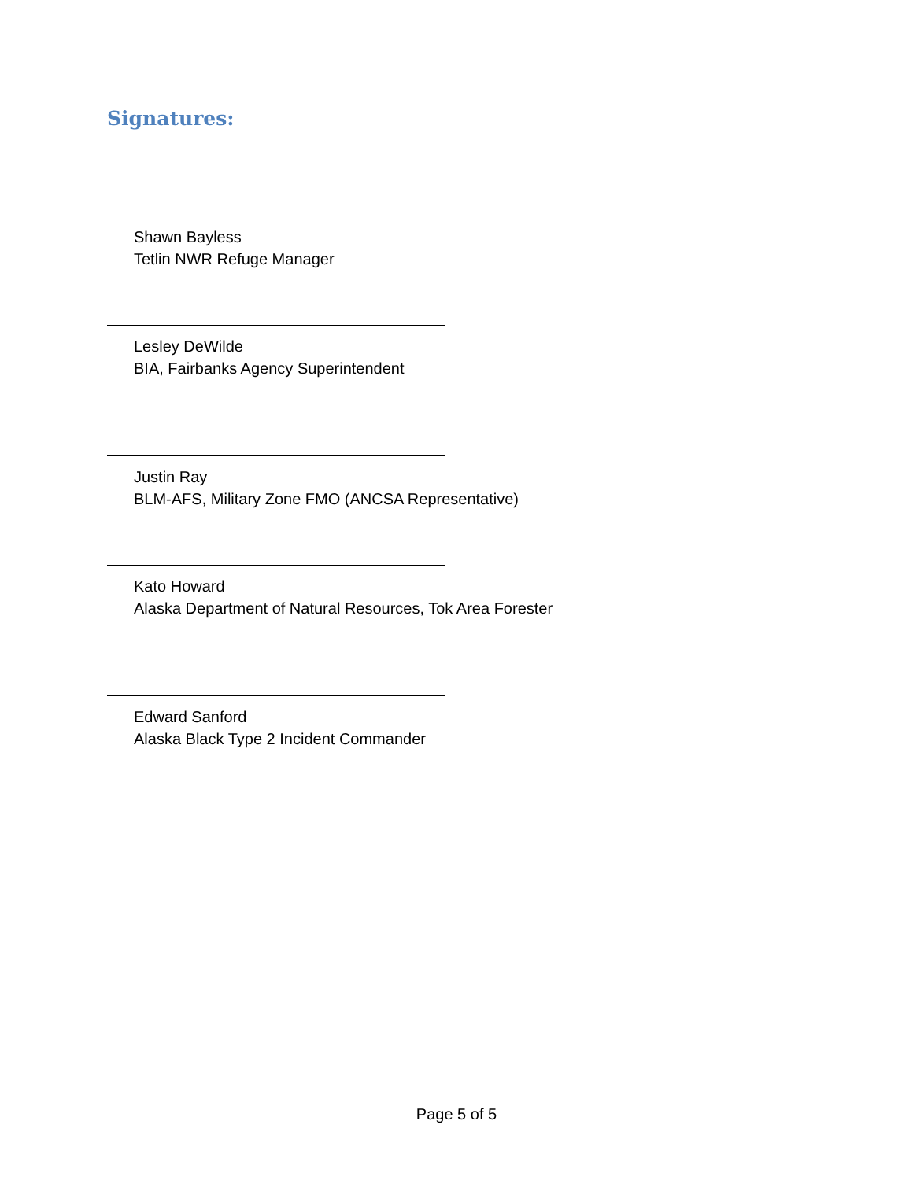Signatures:
Shawn Bayless
Tetlin NWR Refuge Manager
Lesley DeWilde
BIA, Fairbanks Agency Superintendent
Justin Ray
BLM-AFS, Military Zone FMO (ANCSA Representative)
Kato Howard
Alaska Department of Natural Resources, Tok Area Forester
Edward Sanford
Alaska Black Type 2 Incident Commander
Page 5 of 5